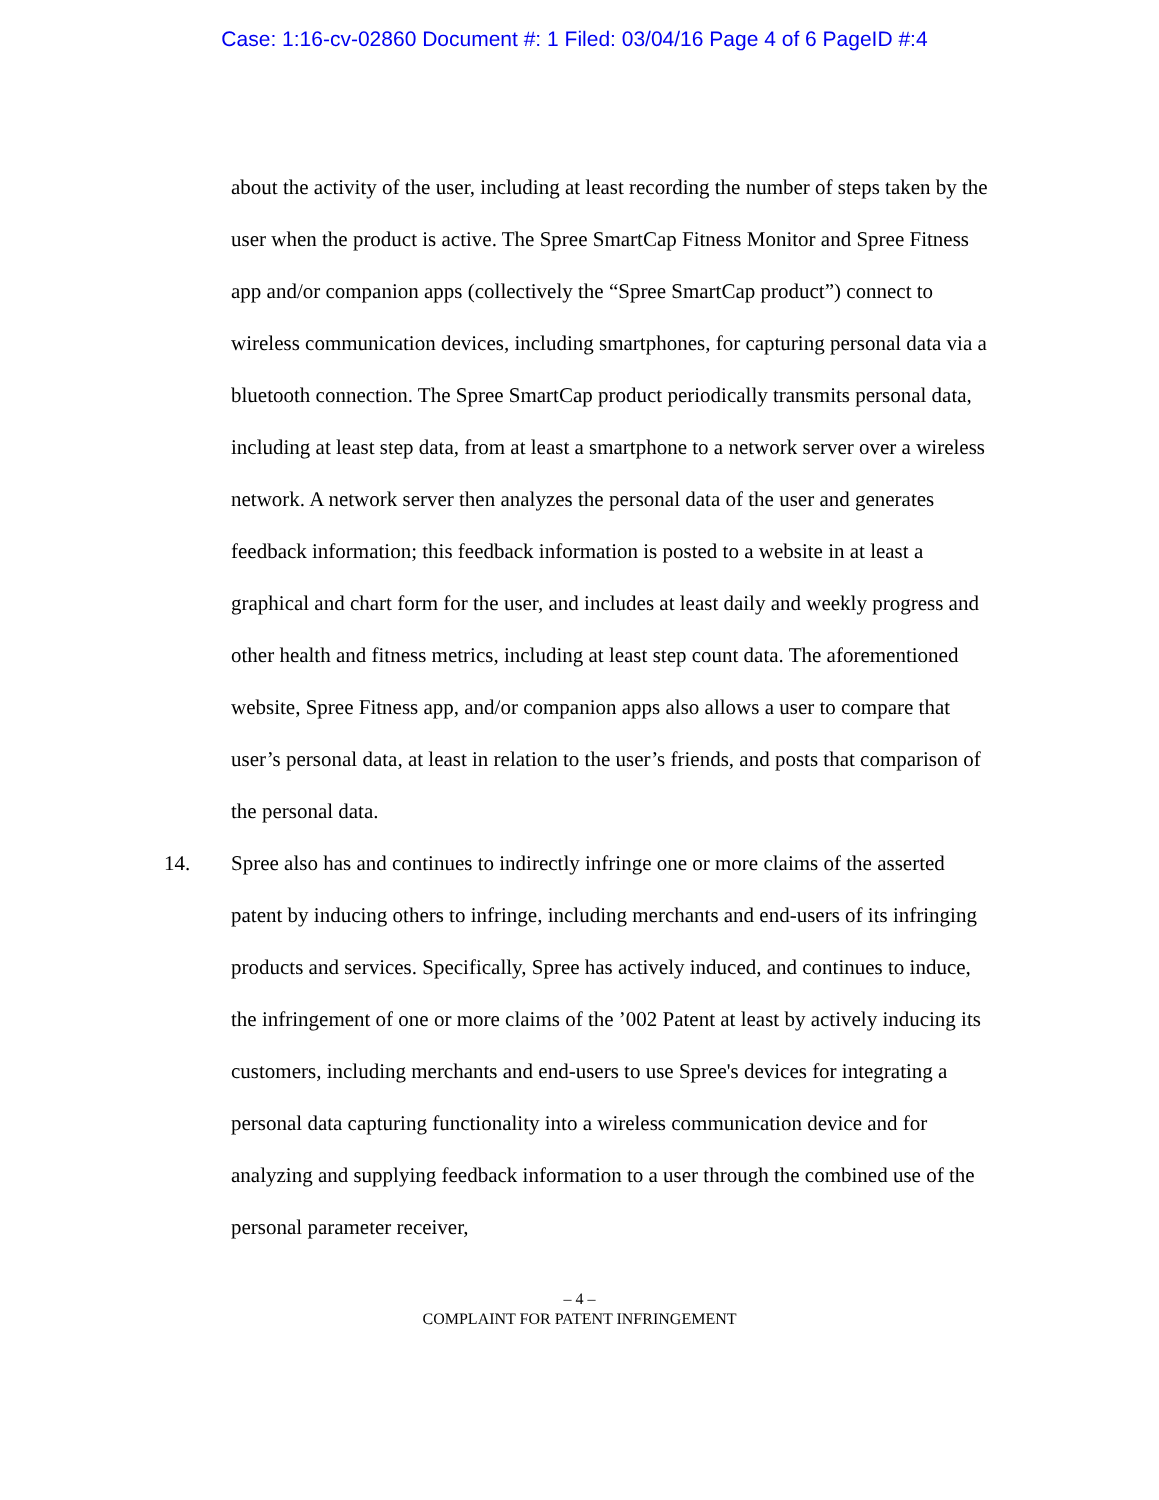Case: 1:16-cv-02860 Document #: 1 Filed: 03/04/16 Page 4 of 6 PageID #:4
about the activity of the user, including at least recording the number of steps taken by the user when the product is active. The Spree SmartCap Fitness Monitor and Spree Fitness app and/or companion apps (collectively the “Spree SmartCap product”) connect to wireless communication devices, including smartphones, for capturing personal data via a bluetooth connection. The Spree SmartCap product periodically transmits personal data, including at least step data, from at least a smartphone to a network server over a wireless network. A network server then analyzes the personal data of the user and generates feedback information; this feedback information is posted to a website in at least a graphical and chart form for the user, and includes at least daily and weekly progress and other health and fitness metrics, including at least step count data. The aforementioned website, Spree Fitness app, and/or companion apps also allows a user to compare that user’s personal data, at least in relation to the user’s friends, and posts that comparison of the personal data.
14. Spree also has and continues to indirectly infringe one or more claims of the asserted patent by inducing others to infringe, including merchants and end-users of its infringing products and services. Specifically, Spree has actively induced, and continues to induce, the infringement of one or more claims of the ’002 Patent at least by actively inducing its customers, including merchants and end-users to use Spree's devices for integrating a personal data capturing functionality into a wireless communication device and for analyzing and supplying feedback information to a user through the combined use of the personal parameter receiver,
– 4 –
COMPLAINT FOR PATENT INFRINGEMENT